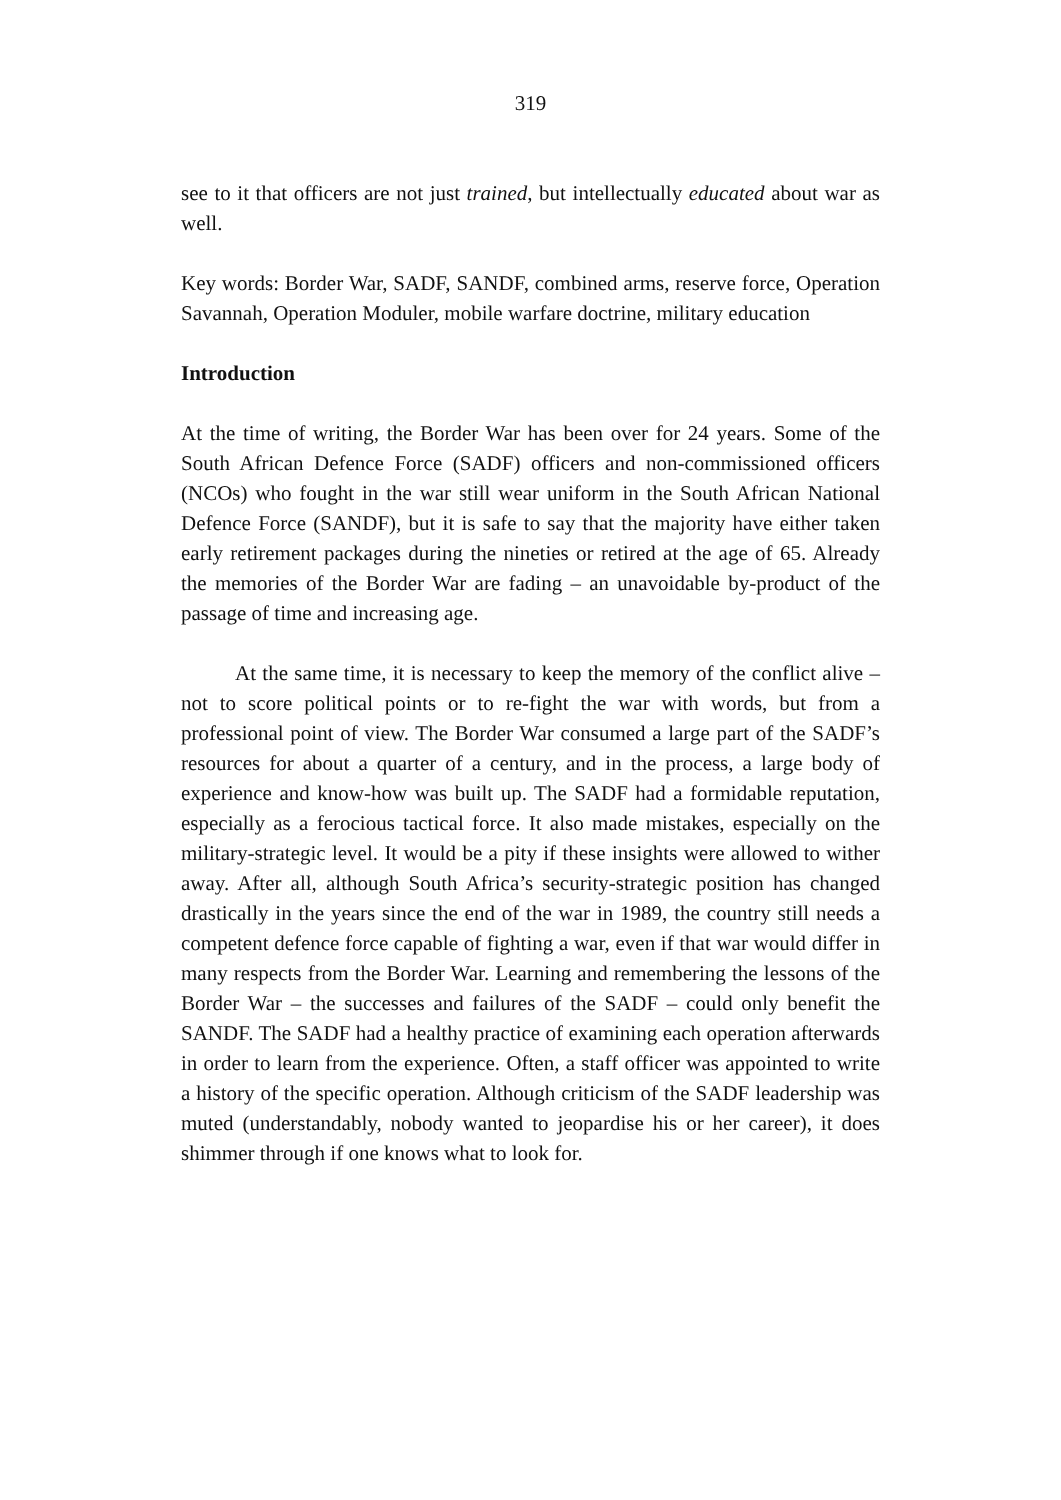319
see to it that officers are not just trained, but intellectually educated about war as well.
Key words: Border War, SADF, SANDF, combined arms, reserve force, Operation Savannah, Operation Moduler, mobile warfare doctrine, military education
Introduction
At the time of writing, the Border War has been over for 24 years. Some of the South African Defence Force (SADF) officers and non-commissioned officers (NCOs) who fought in the war still wear uniform in the South African National Defence Force (SANDF), but it is safe to say that the majority have either taken early retirement packages during the nineties or retired at the age of 65. Already the memories of the Border War are fading – an unavoidable by-product of the passage of time and increasing age.
At the same time, it is necessary to keep the memory of the conflict alive – not to score political points or to re-fight the war with words, but from a professional point of view. The Border War consumed a large part of the SADF’s resources for about a quarter of a century, and in the process, a large body of experience and know-how was built up. The SADF had a formidable reputation, especially as a ferocious tactical force. It also made mistakes, especially on the military-strategic level. It would be a pity if these insights were allowed to wither away. After all, although South Africa’s security-strategic position has changed drastically in the years since the end of the war in 1989, the country still needs a competent defence force capable of fighting a war, even if that war would differ in many respects from the Border War. Learning and remembering the lessons of the Border War – the successes and failures of the SADF – could only benefit the SANDF. The SADF had a healthy practice of examining each operation afterwards in order to learn from the experience. Often, a staff officer was appointed to write a history of the specific operation. Although criticism of the SADF leadership was muted (understandably, nobody wanted to jeopardise his or her career), it does shimmer through if one knows what to look for.